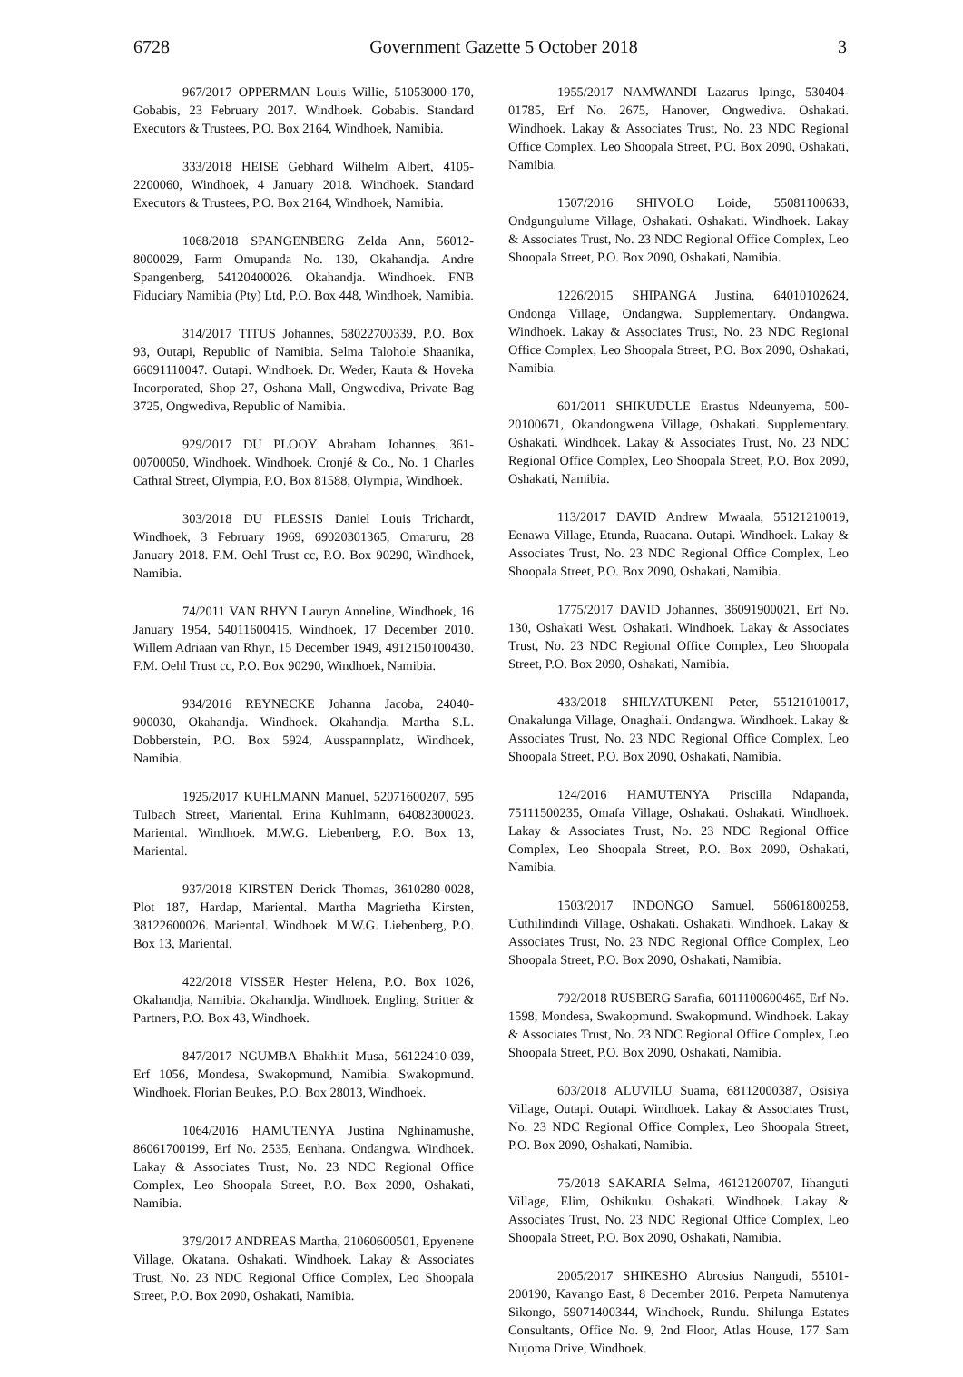6728 Government Gazette 5 October 2018 3
967/2017 OPPERMAN Louis Willie, 51053000-170, Gobabis, 23 February 2017. Windhoek. Gobabis. Standard Executors & Trustees, P.O. Box 2164, Windhoek, Namibia.
333/2018 HEISE Gebhard Wilhelm Albert, 4105-2200060, Windhoek, 4 January 2018. Windhoek. Standard Executors & Trustees, P.O. Box 2164, Windhoek, Namibia.
1068/2018 SPANGENBERG Zelda Ann, 56012-8000029, Farm Omupanda No. 130, Okahandja. Andre Spangenberg, 54120400026. Okahandja. Windhoek. FNB Fiduciary Namibia (Pty) Ltd, P.O. Box 448, Windhoek, Namibia.
314/2017 TITUS Johannes, 58022700339, P.O. Box 93, Outapi, Republic of Namibia. Selma Talohole Shaanika, 66091110047. Outapi. Windhoek. Dr. Weder, Kauta & Hoveka Incorporated, Shop 27, Oshana Mall, Ongwediva, Private Bag 3725, Ongwediva, Republic of Namibia.
929/2017 DU PLOOY Abraham Johannes, 361-00700050, Windhoek. Windhoek. Cronjé & Co., No. 1 Charles Cathral Street, Olympia, P.O. Box 81588, Olympia, Windhoek.
303/2018 DU PLESSIS Daniel Louis Trichardt, Windhoek, 3 February 1969, 69020301365, Omaruru, 28 January 2018. F.M. Oehl Trust cc, P.O. Box 90290, Windhoek, Namibia.
74/2011 VAN RHYN Lauryn Anneline, Windhoek, 16 January 1954, 54011600415, Windhoek, 17 December 2010. Willem Adriaan van Rhyn, 15 December 1949, 4912150100430. F.M. Oehl Trust cc, P.O. Box 90290, Windhoek, Namibia.
934/2016 REYNECKE Johanna Jacoba, 24040-900030, Okahandja. Windhoek. Okahandja. Martha S.L. Dobberstein, P.O. Box 5924, Ausspannplatz, Windhoek, Namibia.
1925/2017 KUHLMANN Manuel, 52071600207, 595 Tulbach Street, Mariental. Erina Kuhlmann, 64082300023. Mariental. Windhoek. M.W.G. Liebenberg, P.O. Box 13, Mariental.
937/2018 KIRSTEN Derick Thomas, 3610280-0028, Plot 187, Hardap, Mariental. Martha Magrietha Kirsten, 38122600026. Mariental. Windhoek. M.W.G. Liebenberg, P.O. Box 13, Mariental.
422/2018 VISSER Hester Helena, P.O. Box 1026, Okahandja, Namibia. Okahandja. Windhoek. Engling, Stritter & Partners, P.O. Box 43, Windhoek.
847/2017 NGUMBA Bhakhiit Musa, 56122410-039, Erf 1056, Mondesa, Swakopmund, Namibia. Swakopmund. Windhoek. Florian Beukes, P.O. Box 28013, Windhoek.
1064/2016 HAMUTENYA Justina Nghinamushe, 86061700199, Erf No. 2535, Eenhana. Ondangwa. Windhoek. Lakay & Associates Trust, No. 23 NDC Regional Office Complex, Leo Shoopala Street, P.O. Box 2090, Oshakati, Namibia.
379/2017 ANDREAS Martha, 21060600501, Epyenene Village, Okatana. Oshakati. Windhoek. Lakay & Associates Trust, No. 23 NDC Regional Office Complex, Leo Shoopala Street, P.O. Box 2090, Oshakati, Namibia.
1955/2017 NAMWANDI Lazarus Ipinge, 530404-01785, Erf No. 2675, Hanover, Ongwediva. Oshakati. Windhoek. Lakay & Associates Trust, No. 23 NDC Regional Office Complex, Leo Shoopala Street, P.O. Box 2090, Oshakati, Namibia.
1507/2016 SHIVOLO Loide, 55081100633, Ondgungulume Village, Oshakati. Oshakati. Windhoek. Lakay & Associates Trust, No. 23 NDC Regional Office Complex, Leo Shoopala Street, P.O. Box 2090, Oshakati, Namibia.
1226/2015 SHIPANGA Justina, 64010102624, Ondonga Village, Ondangwa. Supplementary. Ondangwa. Windhoek. Lakay & Associates Trust, No. 23 NDC Regional Office Complex, Leo Shoopala Street, P.O. Box 2090, Oshakati, Namibia.
601/2011 SHIKUDULE Erastus Ndeunyema, 500-20100671, Okandongwena Village, Oshakati. Supplementary. Oshakati. Windhoek. Lakay & Associates Trust, No. 23 NDC Regional Office Complex, Leo Shoopala Street, P.O. Box 2090, Oshakati, Namibia.
113/2017 DAVID Andrew Mwaala, 55121210019, Eenawa Village, Etunda, Ruacana. Outapi. Windhoek. Lakay & Associates Trust, No. 23 NDC Regional Office Complex, Leo Shoopala Street, P.O. Box 2090, Oshakati, Namibia.
1775/2017 DAVID Johannes, 36091900021, Erf No. 130, Oshakati West. Oshakati. Windhoek. Lakay & Associates Trust, No. 23 NDC Regional Office Complex, Leo Shoopala Street, P.O. Box 2090, Oshakati, Namibia.
433/2018 SHILYATUKENI Peter, 55121010017, Onakalunga Village, Onaghali. Ondangwa. Windhoek. Lakay & Associates Trust, No. 23 NDC Regional Office Complex, Leo Shoopala Street, P.O. Box 2090, Oshakati, Namibia.
124/2016 HAMUTENYA Priscilla Ndapanda, 75111500235, Omafa Village, Oshakati. Oshakati. Windhoek. Lakay & Associates Trust, No. 23 NDC Regional Office Complex, Leo Shoopala Street, P.O. Box 2090, Oshakati, Namibia.
1503/2017 INDONGO Samuel, 56061800258, Uuthilindindi Village, Oshakati. Oshakati. Windhoek. Lakay & Associates Trust, No. 23 NDC Regional Office Complex, Leo Shoopala Street, P.O. Box 2090, Oshakati, Namibia.
792/2018 RUSBERG Sarafia, 6011100600465, Erf No. 1598, Mondesa, Swakopmund. Swakopmund. Windhoek. Lakay & Associates Trust, No. 23 NDC Regional Office Complex, Leo Shoopala Street, P.O. Box 2090, Oshakati, Namibia.
603/2018 ALUVILU Suama, 68112000387, Osisiya Village, Outapi. Outapi. Windhoek. Lakay & Associates Trust, No. 23 NDC Regional Office Complex, Leo Shoopala Street, P.O. Box 2090, Oshakati, Namibia.
75/2018 SAKARIA Selma, 46121200707, Iihanguti Village, Elim, Oshikuku. Oshakati. Windhoek. Lakay & Associates Trust, No. 23 NDC Regional Office Complex, Leo Shoopala Street, P.O. Box 2090, Oshakati, Namibia.
2005/2017 SHIKESHO Abrosius Nangudi, 55101-200190, Kavango East, 8 December 2016. Perpeta Namutenya Sikongo, 59071400344, Windhoek, Rundu. Shilunga Estates Consultants, Office No. 9, 2nd Floor, Atlas House, 177 Sam Nujoma Drive, Windhoek.